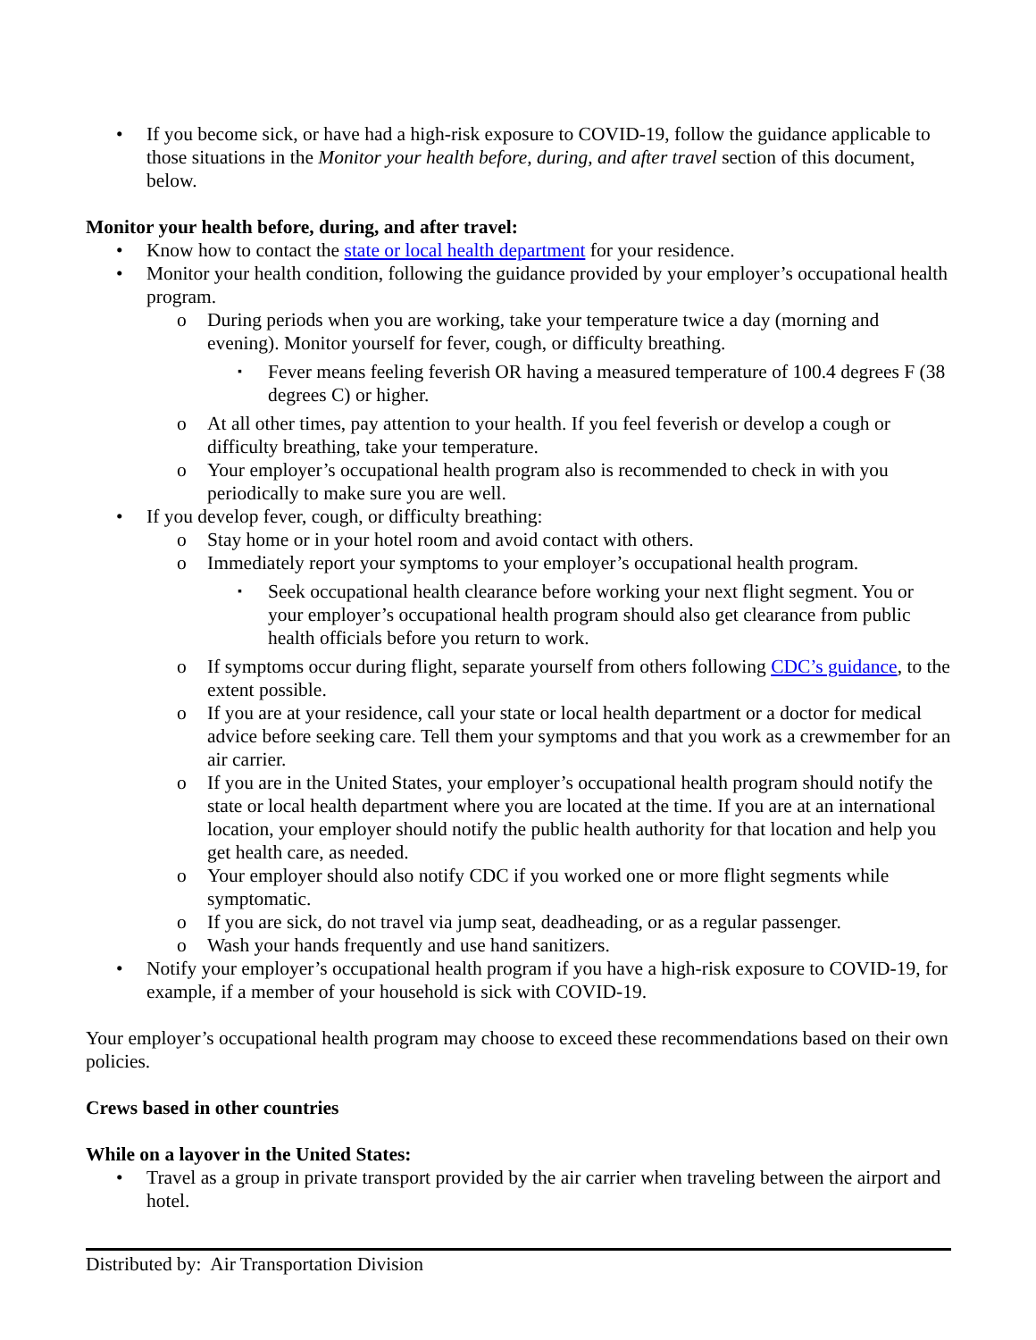• If you become sick, or have had a high-risk exposure to COVID-19, follow the guidance applicable to those situations in the Monitor your health before, during, and after travel section of this document, below.
Monitor your health before, during, and after travel:
• Know how to contact the state or local health department for your residence.
• Monitor your health condition, following the guidance provided by your employer’s occupational health program.
o During periods when you are working, take your temperature twice a day (morning and evening). Monitor yourself for fever, cough, or difficulty breathing.
▪ Fever means feeling feverish OR having a measured temperature of 100.4 degrees F (38 degrees C) or higher.
o At all other times, pay attention to your health. If you feel feverish or develop a cough or difficulty breathing, take your temperature.
o Your employer’s occupational health program also is recommended to check in with you periodically to make sure you are well.
• If you develop fever, cough, or difficulty breathing:
o Stay home or in your hotel room and avoid contact with others.
o Immediately report your symptoms to your employer’s occupational health program.
▪ Seek occupational health clearance before working your next flight segment. You or your employer’s occupational health program should also get clearance from public health officials before you return to work.
o If symptoms occur during flight, separate yourself from others following CDC’s guidance, to the extent possible.
o If you are at your residence, call your state or local health department or a doctor for medical advice before seeking care. Tell them your symptoms and that you work as a crewmember for an air carrier.
o If you are in the United States, your employer’s occupational health program should notify the state or local health department where you are located at the time. If you are at an international location, your employer should notify the public health authority for that location and help you get health care, as needed.
o Your employer should also notify CDC if you worked one or more flight segments while symptomatic.
o If you are sick, do not travel via jump seat, deadheading, or as a regular passenger.
o Wash your hands frequently and use hand sanitizers.
• Notify your employer’s occupational health program if you have a high-risk exposure to COVID-19, for example, if a member of your household is sick with COVID-19.
Your employer’s occupational health program may choose to exceed these recommendations based on their own policies.
Crews based in other countries
While on a layover in the United States:
• Travel as a group in private transport provided by the air carrier when traveling between the airport and hotel.
Distributed by: Air Transportation Division